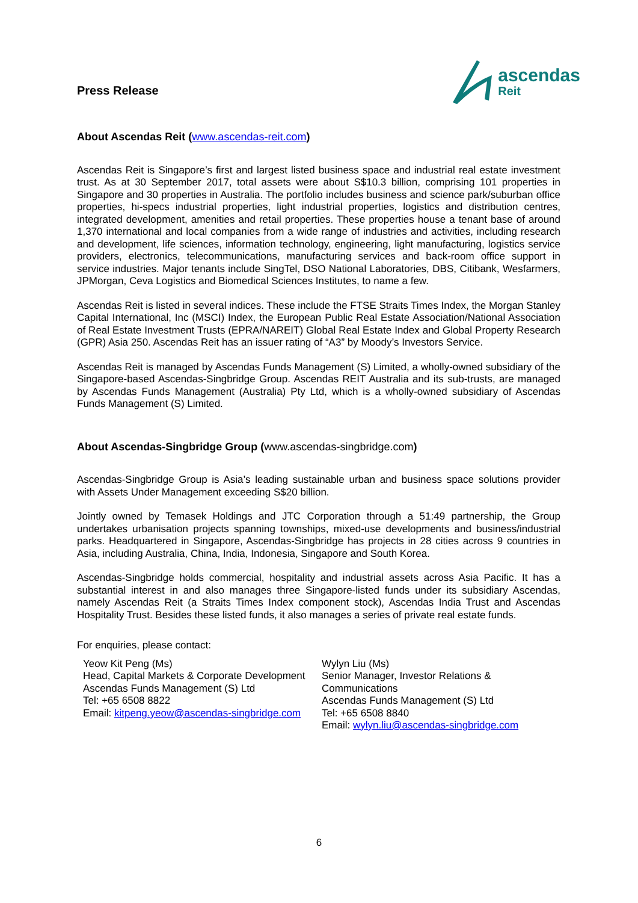Press Release
ascendas
Reit
About Ascendas Reit (www.ascendas-reit.com)
Ascendas Reit is Singapore’s first and largest listed business space and industrial real estate investment trust. As at 30 September 2017, total assets were about S$10.3 billion, comprising 101 properties in Singapore and 30 properties in Australia. The portfolio includes business and science park/suburban office properties, hi-specs industrial properties, light industrial properties, logistics and distribution centres, integrated development, amenities and retail properties. These properties house a tenant base of around 1,370 international and local companies from a wide range of industries and activities, including research and development, life sciences, information technology, engineering, light manufacturing, logistics service providers, electronics, telecommunications, manufacturing services and back-room office support in service industries. Major tenants include SingTel, DSO National Laboratories, DBS, Citibank, Wesfarmers, JPMorgan, Ceva Logistics and Biomedical Sciences Institutes, to name a few.
Ascendas Reit is listed in several indices. These include the FTSE Straits Times Index, the Morgan Stanley Capital International, Inc (MSCI) Index, the European Public Real Estate Association/National Association of Real Estate Investment Trusts (EPRA/NAREIT) Global Real Estate Index and Global Property Research (GPR) Asia 250. Ascendas Reit has an issuer rating of “A3” by Moody’s Investors Service.
Ascendas Reit is managed by Ascendas Funds Management (S) Limited, a wholly-owned subsidiary of the Singapore-based Ascendas-Singbridge Group. Ascendas REIT Australia and its sub-trusts, are managed by Ascendas Funds Management (Australia) Pty Ltd, which is a wholly-owned subsidiary of Ascendas Funds Management (S) Limited.
About Ascendas-Singbridge Group (www.ascendas-singbridge.com)
Ascendas-Singbridge Group is Asia’s leading sustainable urban and business space solutions provider with Assets Under Management exceeding S$20 billion.
Jointly owned by Temasek Holdings and JTC Corporation through a 51:49 partnership, the Group undertakes urbanisation projects spanning townships, mixed-use developments and business/industrial parks. Headquartered in Singapore, Ascendas-Singbridge has projects in 28 cities across 9 countries in Asia, including Australia, China, India, Indonesia, Singapore and South Korea.
Ascendas-Singbridge holds commercial, hospitality and industrial assets across Asia Pacific. It has a substantial interest in and also manages three Singapore-listed funds under its subsidiary Ascendas, namely Ascendas Reit (a Straits Times Index component stock), Ascendas India Trust and Ascendas Hospitality Trust. Besides these listed funds, it also manages a series of private real estate funds.
For enquiries, please contact:
Yeow Kit Peng (Ms)
Head, Capital Markets & Corporate Development
Ascendas Funds Management (S) Ltd
Tel: +65 6508 8822
Email: kitpeng.yeow@ascendas-singbridge.com
Wylyn Liu (Ms)
Senior Manager, Investor Relations &
Communications
Ascendas Funds Management (S) Ltd
Tel: +65 6508 8840
Email: wylyn.liu@ascendas-singbridge.com
6